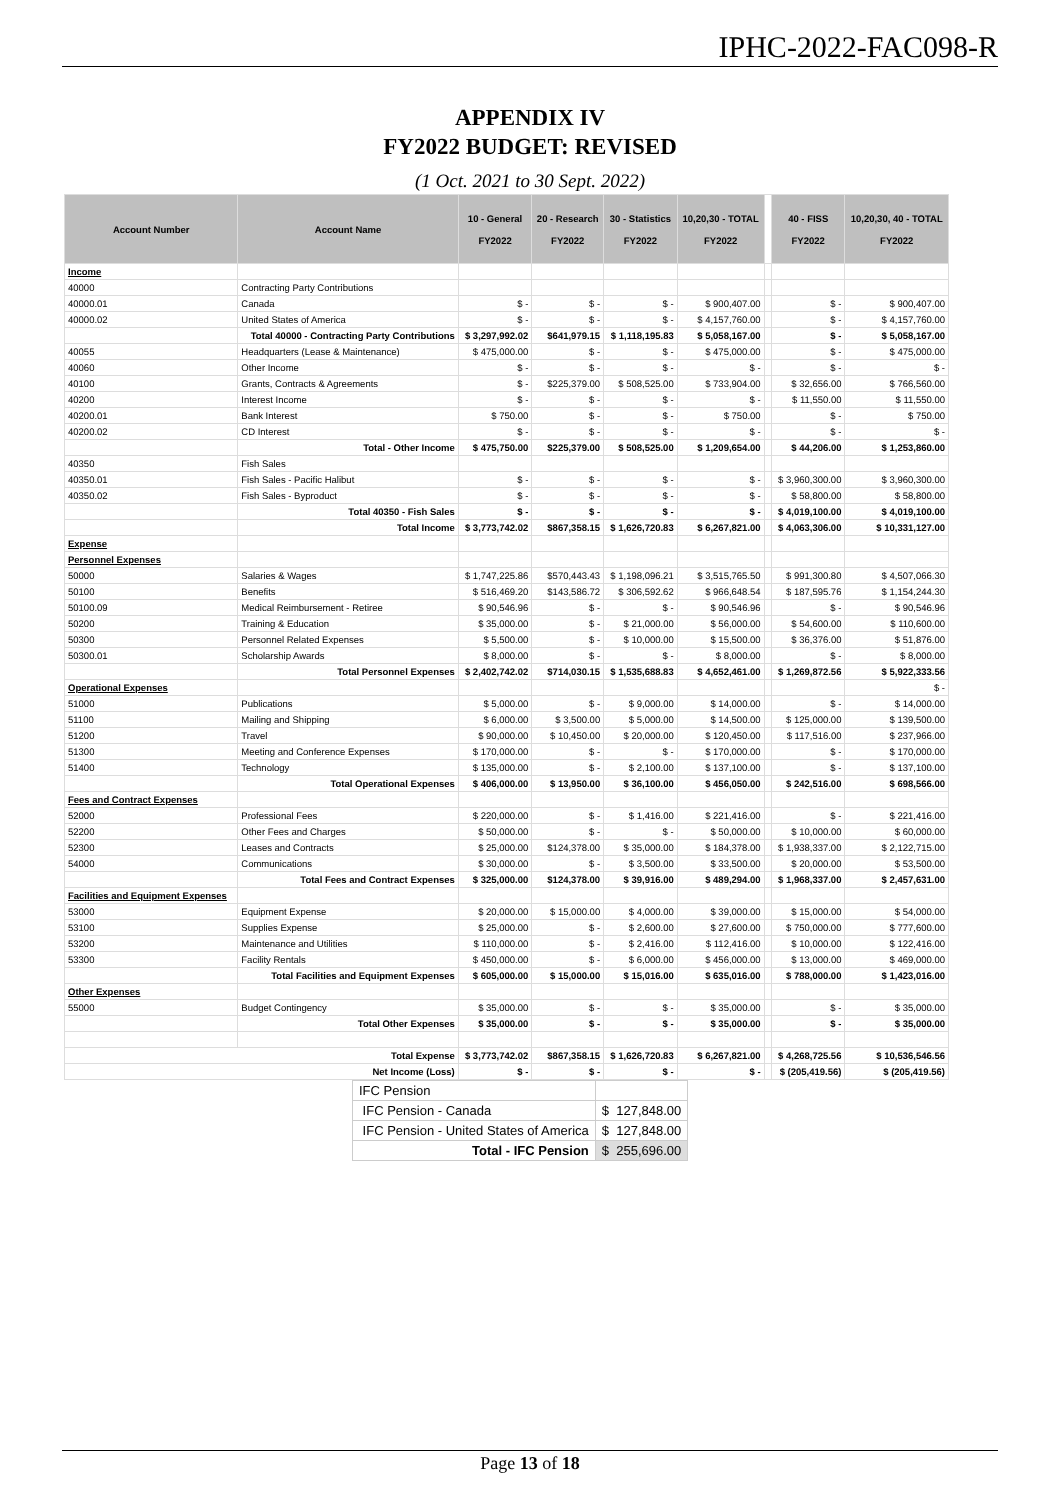IPHC-2022-FAC098-R
APPENDIX IV
FY2022 BUDGET: REVISED
(1 Oct. 2021 to 30 Sept. 2022)
| Account Number | Account Name | 10 - General FY2022 | 20 - Research FY2022 | 30 - Statistics FY2022 | 10,20,30 - TOTAL FY2022 | | 40 - FISS FY2022 | 10,20,30, 40 - TOTAL FY2022 |
| --- | --- | --- | --- | --- | --- | --- | --- | --- |
| Income | | | | | | | | |
| 40000 | Contracting Party Contributions | | | | | | | |
| 40000.01 | Canada | $ - | $ - | $ - | $ 900,407.00 | | $ - | $ 900,407.00 |
| 40000.02 | United States of America | $ - | $ - | $ - | $ 4,157,760.00 | | $ - | $ 4,157,760.00 |
| | Total 40000 - Contracting Party Contributions | $ 3,297,992.02 | $641,979.15 | $ 1,118,195.83 | $ 5,058,167.00 | | $ - | $ 5,058,167.00 |
| 40055 | Headquarters (Lease & Maintenance) | $ 475,000.00 | $ - | $ - | $ 475,000.00 | | $ - | $ 475,000.00 |
| 40060 | Other Income | $ - | $ - | $ - | $ - | | $ - | $ - |
| 40100 | Grants, Contracts & Agreements | $ - | $225,379.00 | $ 508,525.00 | $ 733,904.00 | | $ 32,656.00 | $ 766,560.00 |
| 40200 | Interest Income | $ - | $ - | $ - | $ - | | $ 11,550.00 | $ 11,550.00 |
| 40200.01 | Bank Interest | $ 750.00 | $ - | $ - | $ 750.00 | | $ - | $ 750.00 |
| 40200.02 | CD Interest | $ - | $ - | $ - | $ - | | $ - | $ - |
| | Total - Other Income | $ 475,750.00 | $225,379.00 | $ 508,525.00 | $ 1,209,654.00 | | $ 44,206.00 | $ 1,253,860.00 |
| 40350 | Fish Sales | | | | | | | |
| 40350.01 | Fish Sales - Pacific Halibut | $ - | $ - | $ - | $ - | | $ 3,960,300.00 | $ 3,960,300.00 |
| 40350.02 | Fish Sales - Byproduct | $ - | $ - | $ - | $ - | | $ 58,800.00 | $ 58,800.00 |
| | Total 40350 - Fish Sales | $ - | $ - | $ - | $ - | | $ 4,019,100.00 | $ 4,019,100.00 |
| | Total Income | $ 3,773,742.02 | $867,358.15 | $ 1,626,720.83 | $ 6,267,821.00 | | $ 4,063,306.00 | $ 10,331,127.00 |
| Expense | | | | | | | | |
| Personnel Expenses | | | | | | | | |
| 50000 | Salaries & Wages | $ 1,747,225.86 | $570,443.43 | $ 1,198,096.21 | $ 3,515,765.50 | | $ 991,300.80 | $ 4,507,066.30 |
| 50100 | Benefits | $ 516,469.20 | $143,586.72 | $ 306,592.62 | $ 966,648.54 | | $ 187,595.76 | $ 1,154,244.30 |
| 50100.09 | Medical Reimbursement - Retiree | $ 90,546.96 | $ - | $ - | $ 90,546.96 | | $ - | $ 90,546.96 |
| 50200 | Training & Education | $ 35,000.00 | $ - | $ 21,000.00 | $ 56,000.00 | | $ 54,600.00 | $ 110,600.00 |
| 50300 | Personnel Related Expenses | $ 5,500.00 | $ - | $ 10,000.00 | $ 15,500.00 | | $ 36,376.00 | $ 51,876.00 |
| 50300.01 | Scholarship Awards | $ 8,000.00 | $ - | $ - | $ 8,000.00 | | $ - | $ 8,000.00 |
| | Total Personnel Expenses | $ 2,402,742.02 | $714,030.15 | $ 1,535,688.83 | $ 4,652,461.00 | | $ 1,269,872.56 | $ 5,922,333.56 |
| Operational Expenses | | | | | | | | $ - |
| 51000 | Publications | $ 5,000.00 | $ - | $ 9,000.00 | $ 14,000.00 | | $ - | $ 14,000.00 |
| 51100 | Mailing and Shipping | $ 6,000.00 | $ 3,500.00 | $ 5,000.00 | $ 14,500.00 | | $ 125,000.00 | $ 139,500.00 |
| 51200 | Travel | $ 90,000.00 | $ 10,450.00 | $ 20,000.00 | $ 120,450.00 | | $ 117,516.00 | $ 237,966.00 |
| 51300 | Meeting and Conference Expenses | $ 170,000.00 | $ - | $ - | $ 170,000.00 | | $ - | $ 170,000.00 |
| 51400 | Technology | $ 135,000.00 | $ - | $ 2,100.00 | $ 137,100.00 | | $ - | $ 137,100.00 |
| | Total Operational Expenses | $ 406,000.00 | $ 13,950.00 | $ 36,100.00 | $ 456,050.00 | | $ 242,516.00 | $ 698,566.00 |
| Fees and Contract Expenses | | | | | | | | |
| 52000 | Professional Fees | $ 220,000.00 | $ - | $ 1,416.00 | $ 221,416.00 | | $ - | $ 221,416.00 |
| 52200 | Other Fees and Charges | $ 50,000.00 | $ - | $ - | $ 50,000.00 | | $ 10,000.00 | $ 60,000.00 |
| 52300 | Leases and Contracts | $ 25,000.00 | $124,378.00 | $ 35,000.00 | $ 184,378.00 | | $ 1,938,337.00 | $ 2,122,715.00 |
| 54000 | Communications | $ 30,000.00 | $ - | $ 3,500.00 | $ 33,500.00 | | $ 20,000.00 | $ 53,500.00 |
| | Total Fees and Contract Expenses | $ 325,000.00 | $124,378.00 | $ 39,916.00 | $ 489,294.00 | | $ 1,968,337.00 | $ 2,457,631.00 |
| Facilities and Equipment Expenses | | | | | | | | |
| 53000 | Equipment Expense | $ 20,000.00 | $ 15,000.00 | $ 4,000.00 | $ 39,000.00 | | $ 15,000.00 | $ 54,000.00 |
| 53100 | Supplies Expense | $ 25,000.00 | $ - | $ 2,600.00 | $ 27,600.00 | | $ 750,000.00 | $ 777,600.00 |
| 53200 | Maintenance and Utilities | $ 110,000.00 | $ - | $ 2,416.00 | $ 112,416.00 | | $ 10,000.00 | $ 122,416.00 |
| 53300 | Facility Rentals | $ 450,000.00 | $ - | $ 6,000.00 | $ 456,000.00 | | $ 13,000.00 | $ 469,000.00 |
| | Total Facilities and Equipment Expenses | $ 605,000.00 | $ 15,000.00 | $ 15,016.00 | $ 635,016.00 | | $ 788,000.00 | $ 1,423,016.00 |
| Other Expenses | | | | | | | | |
| 55000 | Budget Contingency | $ 35,000.00 | $ - | $ - | $ 35,000.00 | | $ - | $ 35,000.00 |
| | Total Other Expenses | $ 35,000.00 | $ - | $ - | $ 35,000.00 | | $ - | $ 35,000.00 |
| Total Expense | | $ 3,773,742.02 | $867,358.15 | $ 1,626,720.83 | $ 6,267,821.00 | | $ 4,268,725.56 | $ 10,536,546.56 |
| Net Income (Loss) | | $ - | $ - | $ - | $ - | | $ (205,419.56) | $ (205,419.56) |
| IFC Pension | |
| IFC Pension - Canada | $ 127,848.00 |
| IFC Pension - United States of America | $ 127,848.00 |
| Total - IFC Pension | $ 255,696.00 |
Page 13 of 18